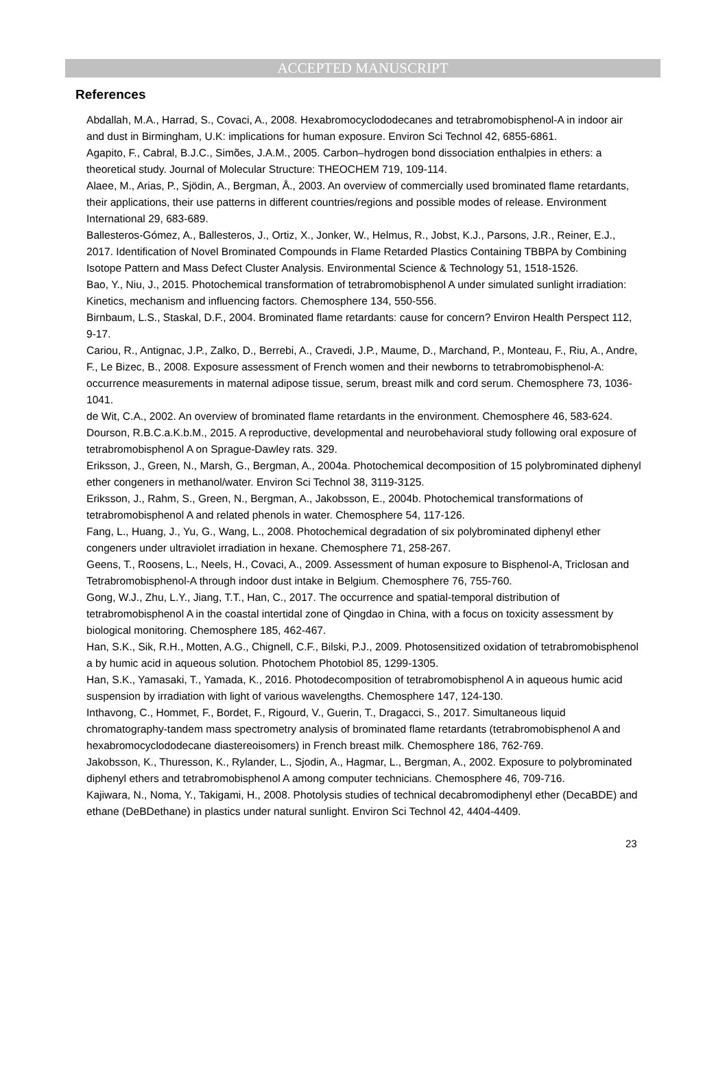ACCEPTED MANUSCRIPT
References
Abdallah, M.A., Harrad, S., Covaci, A., 2008. Hexabromocyclododecanes and tetrabromobisphenol-A in indoor air and dust in Birmingham, U.K: implications for human exposure. Environ Sci Technol 42, 6855-6861.
Agapito, F., Cabral, B.J.C., Simões, J.A.M., 2005. Carbon–hydrogen bond dissociation enthalpies in ethers: a theoretical study. Journal of Molecular Structure: THEOCHEM 719, 109-114.
Alaee, M., Arias, P., Sjödin, A., Bergman, Å., 2003. An overview of commercially used brominated flame retardants, their applications, their use patterns in different countries/regions and possible modes of release. Environment International 29, 683-689.
Ballesteros-Gómez, A., Ballesteros, J., Ortiz, X., Jonker, W., Helmus, R., Jobst, K.J., Parsons, J.R., Reiner, E.J., 2017. Identification of Novel Brominated Compounds in Flame Retarded Plastics Containing TBBPA by Combining Isotope Pattern and Mass Defect Cluster Analysis. Environmental Science & Technology 51, 1518-1526.
Bao, Y., Niu, J., 2015. Photochemical transformation of tetrabromobisphenol A under simulated sunlight irradiation: Kinetics, mechanism and influencing factors. Chemosphere 134, 550-556.
Birnbaum, L.S., Staskal, D.F., 2004. Brominated flame retardants: cause for concern? Environ Health Perspect 112, 9-17.
Cariou, R., Antignac, J.P., Zalko, D., Berrebi, A., Cravedi, J.P., Maume, D., Marchand, P., Monteau, F., Riu, A., Andre, F., Le Bizec, B., 2008. Exposure assessment of French women and their newborns to tetrabromobisphenol-A: occurrence measurements in maternal adipose tissue, serum, breast milk and cord serum. Chemosphere 73, 1036-1041.
de Wit, C.A., 2002. An overview of brominated flame retardants in the environment. Chemosphere 46, 583-624.
Dourson, R.B.C.a.K.b.M., 2015. A reproductive, developmental and neurobehavioral study following oral exposure of tetrabromobisphenol A on Sprague-Dawley rats. 329.
Eriksson, J., Green, N., Marsh, G., Bergman, A., 2004a. Photochemical decomposition of 15 polybrominated diphenyl ether congeners in methanol/water. Environ Sci Technol 38, 3119-3125.
Eriksson, J., Rahm, S., Green, N., Bergman, A., Jakobsson, E., 2004b. Photochemical transformations of tetrabromobisphenol A and related phenols in water. Chemosphere 54, 117-126.
Fang, L., Huang, J., Yu, G., Wang, L., 2008. Photochemical degradation of six polybrominated diphenyl ether congeners under ultraviolet irradiation in hexane. Chemosphere 71, 258-267.
Geens, T., Roosens, L., Neels, H., Covaci, A., 2009. Assessment of human exposure to Bisphenol-A, Triclosan and Tetrabromobisphenol-A through indoor dust intake in Belgium. Chemosphere 76, 755-760.
Gong, W.J., Zhu, L.Y., Jiang, T.T., Han, C., 2017. The occurrence and spatial-temporal distribution of tetrabromobisphenol A in the coastal intertidal zone of Qingdao in China, with a focus on toxicity assessment by biological monitoring. Chemosphere 185, 462-467.
Han, S.K., Sik, R.H., Motten, A.G., Chignell, C.F., Bilski, P.J., 2009. Photosensitized oxidation of tetrabromobisphenol a by humic acid in aqueous solution. Photochem Photobiol 85, 1299-1305.
Han, S.K., Yamasaki, T., Yamada, K., 2016. Photodecomposition of tetrabromobisphenol A in aqueous humic acid suspension by irradiation with light of various wavelengths. Chemosphere 147, 124-130.
Inthavong, C., Hommet, F., Bordet, F., Rigourd, V., Guerin, T., Dragacci, S., 2017. Simultaneous liquid chromatography-tandem mass spectrometry analysis of brominated flame retardants (tetrabromobisphenol A and hexabromocyclododecane diastereoisomers) in French breast milk. Chemosphere 186, 762-769.
Jakobsson, K., Thuresson, K., Rylander, L., Sjodin, A., Hagmar, L., Bergman, A., 2002. Exposure to polybrominated diphenyl ethers and tetrabromobisphenol A among computer technicians. Chemosphere 46, 709-716.
Kajiwara, N., Noma, Y., Takigami, H., 2008. Photolysis studies of technical decabromodiphenyl ether (DecaBDE) and ethane (DeBDethane) in plastics under natural sunlight. Environ Sci Technol 42, 4404-4409.
23